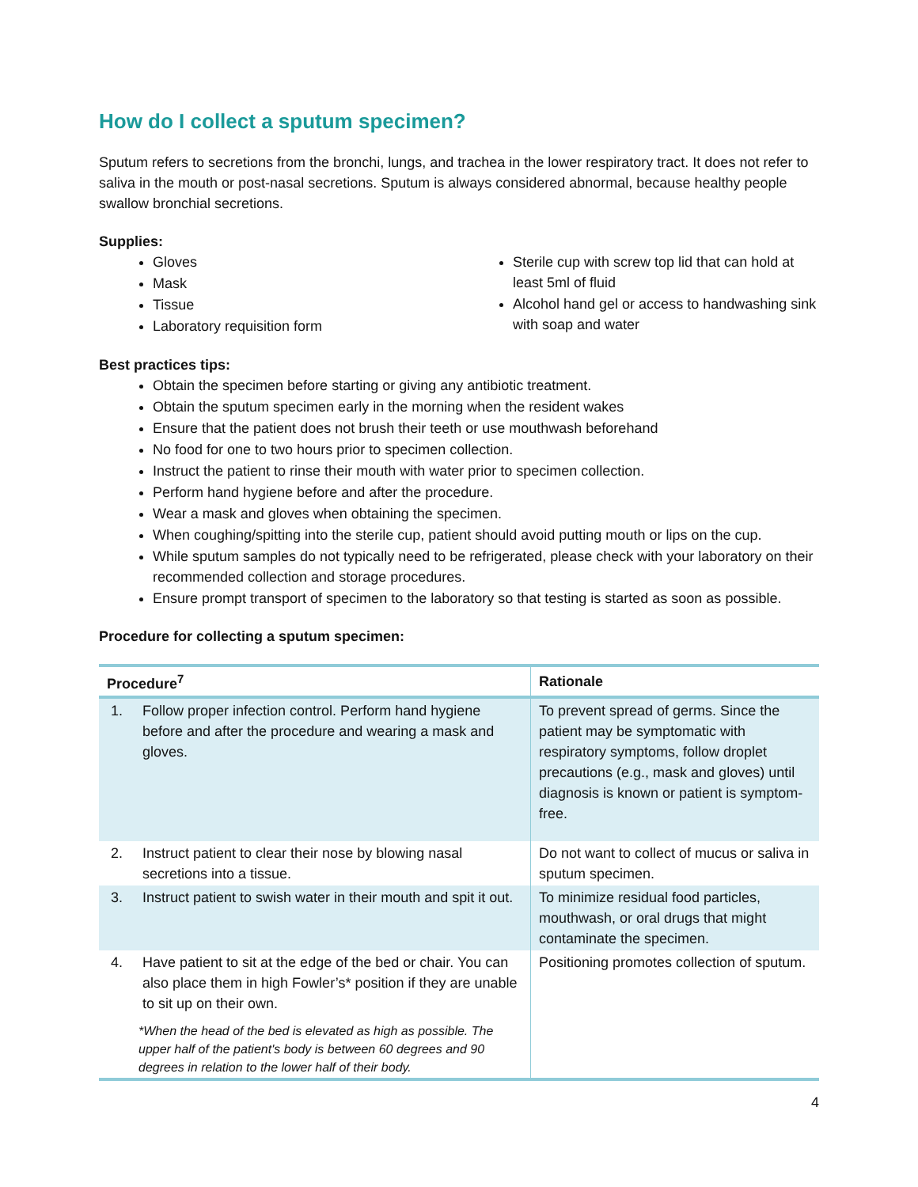How do I collect a sputum specimen?
Sputum refers to secretions from the bronchi, lungs, and trachea in the lower respiratory tract. It does not refer to saliva in the mouth or post-nasal secretions. Sputum is always considered abnormal, because healthy people swallow bronchial secretions.
Supplies:
Gloves
Mask
Tissue
Laboratory requisition form
Sterile cup with screw top lid that can hold at least 5ml of fluid
Alcohol hand gel or access to handwashing sink with soap and water
Best practices tips:
Obtain the specimen before starting or giving any antibiotic treatment.
Obtain the sputum specimen early in the morning when the resident wakes
Ensure that the patient does not brush their teeth or use mouthwash beforehand
No food for one to two hours prior to specimen collection.
Instruct the patient to rinse their mouth with water prior to specimen collection.
Perform hand hygiene before and after the procedure.
Wear a mask and gloves when obtaining the specimen.
When coughing/spitting into the sterile cup, patient should avoid putting mouth or lips on the cup.
While sputum samples do not typically need to be refrigerated, please check with your laboratory on their recommended collection and storage procedures.
Ensure prompt transport of specimen to the laboratory so that testing is started as soon as possible.
Procedure for collecting a sputum specimen:
| Procedure<sup>7</sup> | Rationale |
| --- | --- |
| 1. Follow proper infection control. Perform hand hygiene before and after the procedure and wearing a mask and gloves. | To prevent spread of germs. Since the patient may be symptomatic with respiratory symptoms, follow droplet precautions (e.g., mask and gloves) until diagnosis is known or patient is symptom-free. |
| 2. Instruct patient to clear their nose by blowing nasal secretions into a tissue. | Do not want to collect of mucus or saliva in sputum specimen. |
| 3. Instruct patient to swish water in their mouth and spit it out. | To minimize residual food particles, mouthwash, or oral drugs that might contaminate the specimen. |
| 4. Have patient to sit at the edge of the bed or chair. You can also place them in high Fowler’s* position if they are unable to sit up on their own. *When the head of the bed is elevated as high as possible. The upper half of the patient's body is between 60 degrees and 90 degrees in relation to the lower half of their body. | Positioning promotes collection of sputum. |
4